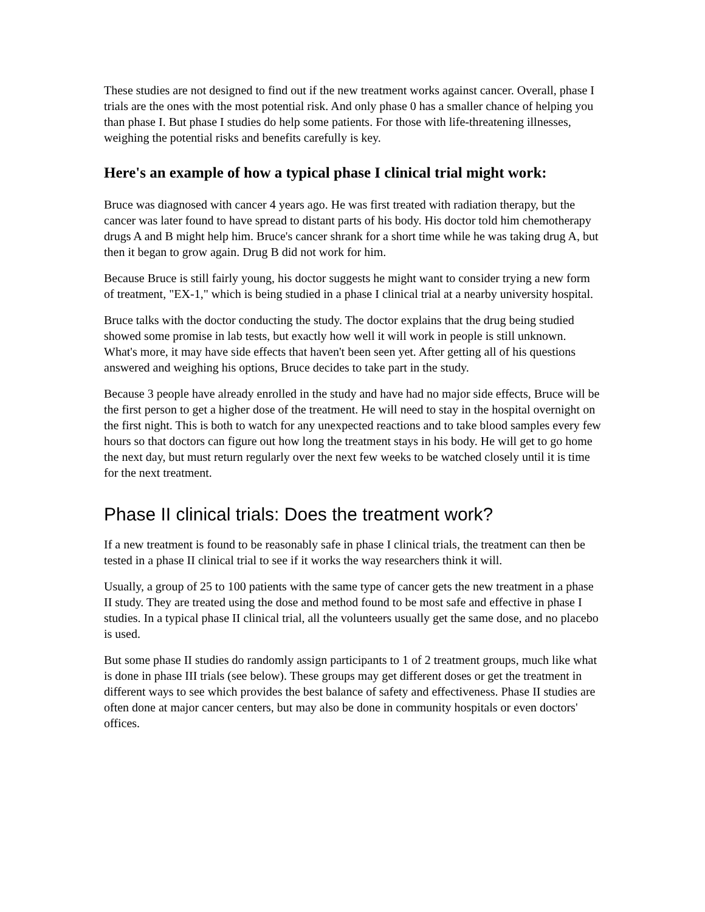These studies are not designed to find out if the new treatment works against cancer. Overall, phase I trials are the ones with the most potential risk. And only phase 0 has a smaller chance of helping you than phase I. But phase I studies do help some patients. For those with life-threatening illnesses, weighing the potential risks and benefits carefully is key.
Here's an example of how a typical phase I clinical trial might work:
Bruce was diagnosed with cancer 4 years ago. He was first treated with radiation therapy, but the cancer was later found to have spread to distant parts of his body. His doctor told him chemotherapy drugs A and B might help him. Bruce's cancer shrank for a short time while he was taking drug A, but then it began to grow again. Drug B did not work for him.
Because Bruce is still fairly young, his doctor suggests he might want to consider trying a new form of treatment, "EX-1," which is being studied in a phase I clinical trial at a nearby university hospital.
Bruce talks with the doctor conducting the study. The doctor explains that the drug being studied showed some promise in lab tests, but exactly how well it will work in people is still unknown. What's more, it may have side effects that haven't been seen yet. After getting all of his questions answered and weighing his options, Bruce decides to take part in the study.
Because 3 people have already enrolled in the study and have had no major side effects, Bruce will be the first person to get a higher dose of the treatment. He will need to stay in the hospital overnight on the first night. This is both to watch for any unexpected reactions and to take blood samples every few hours so that doctors can figure out how long the treatment stays in his body. He will get to go home the next day, but must return regularly over the next few weeks to be watched closely until it is time for the next treatment.
Phase II clinical trials: Does the treatment work?
If a new treatment is found to be reasonably safe in phase I clinical trials, the treatment can then be tested in a phase II clinical trial to see if it works the way researchers think it will.
Usually, a group of 25 to 100 patients with the same type of cancer gets the new treatment in a phase II study. They are treated using the dose and method found to be most safe and effective in phase I studies. In a typical phase II clinical trial, all the volunteers usually get the same dose, and no placebo is used.
But some phase II studies do randomly assign participants to 1 of 2 treatment groups, much like what is done in phase III trials (see below). These groups may get different doses or get the treatment in different ways to see which provides the best balance of safety and effectiveness. Phase II studies are often done at major cancer centers, but may also be done in community hospitals or even doctors' offices.